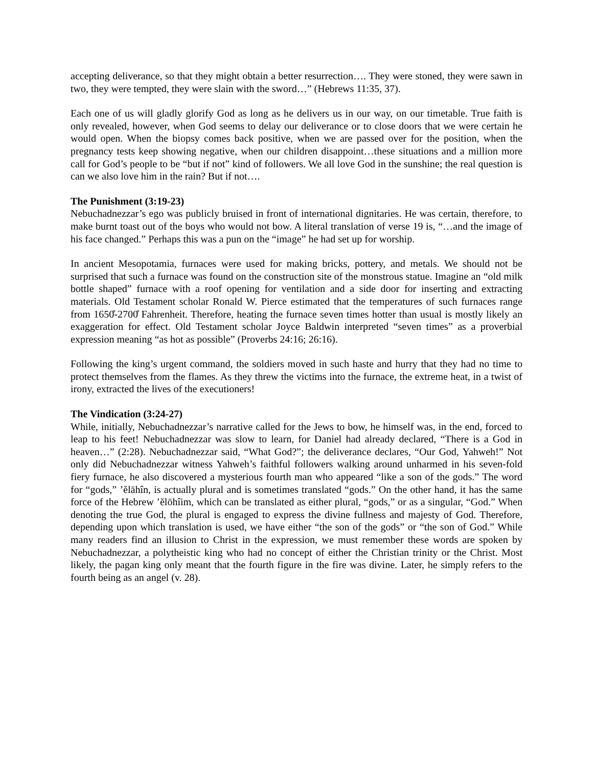accepting deliverance, so that they might obtain a better resurrection…. They were stoned, they were sawn in two, they were tempted, they were slain with the sword…” (Hebrews 11:35, 37).
Each one of us will gladly glorify God as long as he delivers us in our way, on our timetable. True faith is only revealed, however, when God seems to delay our deliverance or to close doors that we were certain he would open. When the biopsy comes back positive, when we are passed over for the position, when the pregnancy tests keep showing negative, when our children disappoint…these situations and a million more call for God’s people to be “but if not” kind of followers. We all love God in the sunshine; the real question is can we also love him in the rain? But if not….
The Punishment (3:19-23)
Nebuchadnezzar’s ego was publicly bruised in front of international dignitaries. He was certain, therefore, to make burnt toast out of the boys who would not bow. A literal translation of verse 19 is, “…and the image of his face changed.” Perhaps this was a pun on the “image” he had set up for worship.
In ancient Mesopotamia, furnaces were used for making bricks, pottery, and metals. We should not be surprised that such a furnace was found on the construction site of the monstrous statue. Imagine an “old milk bottle shaped” furnace with a roof opening for ventilation and a side door for inserting and extracting materials. Old Testament scholar Ronald W. Pierce estimated that the temperatures of such furnaces range from 1650̊-2700̊ Fahrenheit. Therefore, heating the furnace seven times hotter than usual is mostly likely an exaggeration for effect. Old Testament scholar Joyce Baldwin interpreted “seven times” as a proverbial expression meaning “as hot as possible” (Proverbs 24:16; 26:16).
Following the king’s urgent command, the soldiers moved in such haste and hurry that they had no time to protect themselves from the flames. As they threw the victims into the furnace, the extreme heat, in a twist of irony, extracted the lives of the executioners!
The Vindication (3:24-27)
While, initially, Nebuchadnezzar’s narrative called for the Jews to bow, he himself was, in the end, forced to leap to his feet! Nebuchadnezzar was slow to learn, for Daniel had already declared, “There is a God in heaven…” (2:28). Nebuchadnezzar said, “What God?”; the deliverance declares, “Our God, Yahweh!” Not only did Nebuchadnezzar witness Yahweh’s faithful followers walking around unharmed in his seven-fold fiery furnace, he also discovered a mysterious fourth man who appeared “like a son of the gods.” The word for “gods,” ’ĕlāhîn, is actually plural and is sometimes translated “gods.” On the other hand, it has the same force of the Hebrew ’ĕlōhîim, which can be translated as either plural, “gods,” or as a singular, “God.” When denoting the true God, the plural is engaged to express the divine fullness and majesty of God. Therefore, depending upon which translation is used, we have either “the son of the gods” or “the son of God.” While many readers find an illusion to Christ in the expression, we must remember these words are spoken by Nebuchadnezzar, a polytheistic king who had no concept of either the Christian trinity or the Christ. Most likely, the pagan king only meant that the fourth figure in the fire was divine. Later, he simply refers to the fourth being as an angel (v. 28).